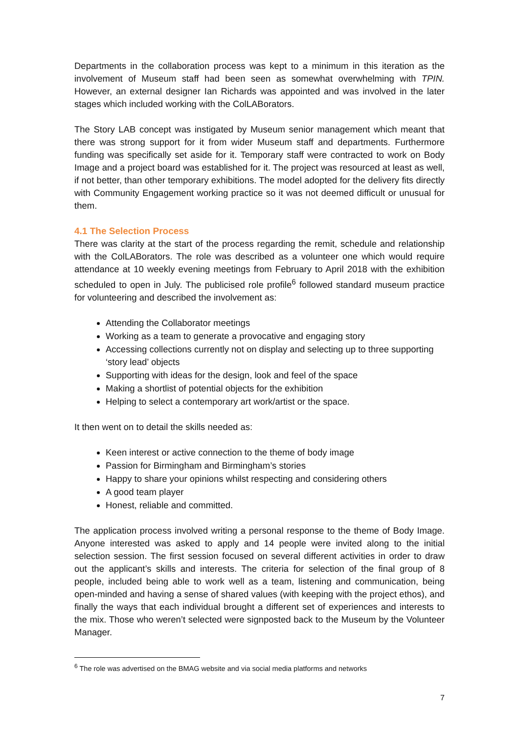Departments in the collaboration process was kept to a minimum in this iteration as the involvement of Museum staff had been seen as somewhat overwhelming with TPIN. However, an external designer Ian Richards was appointed and was involved in the later stages which included working with the ColLABorators.
The Story LAB concept was instigated by Museum senior management which meant that there was strong support for it from wider Museum staff and departments. Furthermore funding was specifically set aside for it. Temporary staff were contracted to work on Body Image and a project board was established for it. The project was resourced at least as well, if not better, than other temporary exhibitions. The model adopted for the delivery fits directly with Community Engagement working practice so it was not deemed difficult or unusual for them.
4.1 The Selection Process
There was clarity at the start of the process regarding the remit, schedule and relationship with the ColLABorators. The role was described as a volunteer one which would require attendance at 10 weekly evening meetings from February to April 2018 with the exhibition scheduled to open in July. The publicised role profile<sup>6</sup> followed standard museum practice for volunteering and described the involvement as:
Attending the Collaborator meetings
Working as a team to generate a provocative and engaging story
Accessing collections currently not on display and selecting up to three supporting ‘story lead’ objects
Supporting with ideas for the design, look and feel of the space
Making a shortlist of potential objects for the exhibition
Helping to select a contemporary art work/artist or the space.
It then went on to detail the skills needed as:
Keen interest or active connection to the theme of body image
Passion for Birmingham and Birmingham’s stories
Happy to share your opinions whilst respecting and considering others
A good team player
Honest, reliable and committed.
The application process involved writing a personal response to the theme of Body Image. Anyone interested was asked to apply and 14 people were invited along to the initial selection session. The first session focused on several different activities in order to draw out the applicant’s skills and interests. The criteria for selection of the final group of 8 people, included being able to work well as a team, listening and communication, being open-minded and having a sense of shared values (with keeping with the project ethos), and finally the ways that each individual brought a different set of experiences and interests to the mix. Those who weren’t selected were signposted back to the Museum by the Volunteer Manager.
<sup>6</sup> The role was advertised on the BMAG website and via social media platforms and networks
7